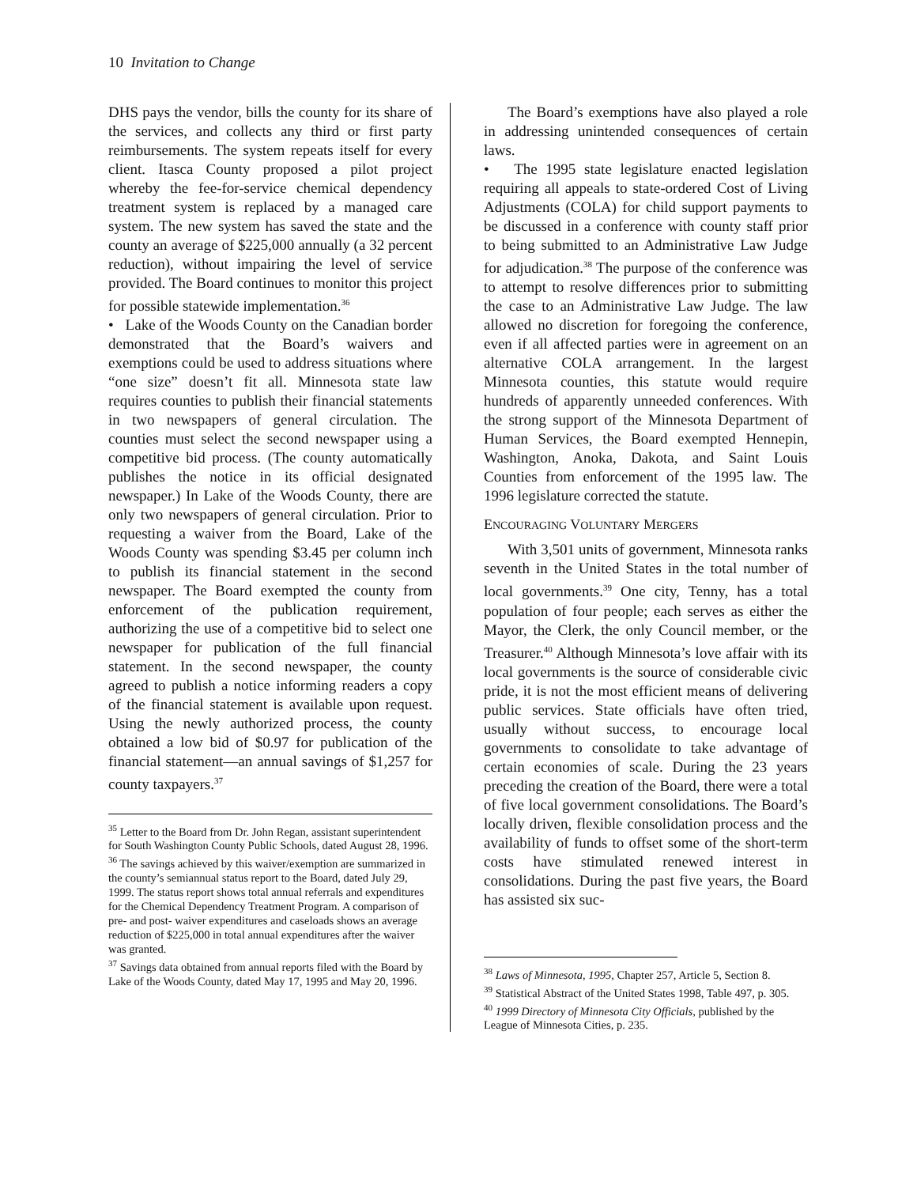10 Invitation to Change
DHS pays the vendor, bills the county for its share of the services, and collects any third or first party reimbursements. The system repeats itself for every client. Itasca County proposed a pilot project whereby the fee-for-service chemical dependency treatment system is replaced by a managed care system. The new system has saved the state and the county an average of $225,000 annually (a 32 percent reduction), without impairing the level of service provided. The Board continues to monitor this project for possible statewide implementation.<sup>36</sup>
• Lake of the Woods County on the Canadian border demonstrated that the Board’s waivers and exemptions could be used to address situations where “one size” doesn’t fit all. Minnesota state law requires counties to publish their financial statements in two newspapers of general circulation. The counties must select the second newspaper using a competitive bid process. (The county automatically publishes the notice in its official designated newspaper.) In Lake of the Woods County, there are only two newspapers of general circulation. Prior to requesting a waiver from the Board, Lake of the Woods County was spending $3.45 per column inch to publish its financial statement in the second newspaper. The Board exempted the county from enforcement of the publication requirement, authorizing the use of a competitive bid to select one newspaper for publication of the full financial statement. In the second newspaper, the county agreed to publish a notice informing readers a copy of the financial statement is available upon request. Using the newly authorized process, the county obtained a low bid of $0.97 for publication of the financial statement—an annual savings of $1,257 for county taxpayers.<sup>37</sup>
<sup>35</sup> Letter to the Board from Dr. John Regan, assistant superintendent for South Washington County Public Schools, dated August 28, 1996.
<sup>36</sup> The savings achieved by this waiver/exemption are summarized in the county’s semiannual status report to the Board, dated July 29, 1999. The status report shows total annual referrals and expenditures for the Chemical Dependency Treatment Program. A comparison of pre- and post- waiver expenditures and caseloads shows an average reduction of $225,000 in total annual expenditures after the waiver was granted.
<sup>37</sup> Savings data obtained from annual reports filed with the Board by Lake of the Woods County, dated May 17, 1995 and May 20, 1996.
The Board’s exemptions have also played a role in addressing unintended consequences of certain laws.
• The 1995 state legislature enacted legislation requiring all appeals to state-ordered Cost of Living Adjustments (COLA) for child support payments to be discussed in a conference with county staff prior to being submitted to an Administrative Law Judge for adjudication.<sup>38</sup> The purpose of the conference was to attempt to resolve differences prior to submitting the case to an Administrative Law Judge. The law allowed no discretion for foregoing the conference, even if all affected parties were in agreement on an alternative COLA arrangement. In the largest Minnesota counties, this statute would require hundreds of apparently unneeded conferences. With the strong support of the Minnesota Department of Human Services, the Board exempted Hennepin, Washington, Anoka, Dakota, and Saint Louis Counties from enforcement of the 1995 law. The 1996 legislature corrected the statute.
ENCOURAGING VOLUNTARY MERGERS
With 3,501 units of government, Minnesota ranks seventh in the United States in the total number of local governments.<sup>39</sup> One city, Tenny, has a total population of four people; each serves as either the Mayor, the Clerk, the only Council member, or the Treasurer.<sup>40</sup> Although Minnesota’s love affair with its local governments is the source of considerable civic pride, it is not the most efficient means of delivering public services. State officials have often tried, usually without success, to encourage local governments to consolidate to take advantage of certain economies of scale. During the 23 years preceding the creation of the Board, there were a total of five local government consolidations. The Board’s locally driven, flexible consolidation process and the availability of funds to offset some of the short-term costs have stimulated renewed interest in consolidations. During the past five years, the Board has assisted six suc-
<sup>38</sup> Laws of Minnesota, 1995, Chapter 257, Article 5, Section 8.
<sup>39</sup> Statistical Abstract of the United States 1998, Table 497, p. 305.
<sup>40</sup> 1999 Directory of Minnesota City Officials, published by the League of Minnesota Cities, p. 235.